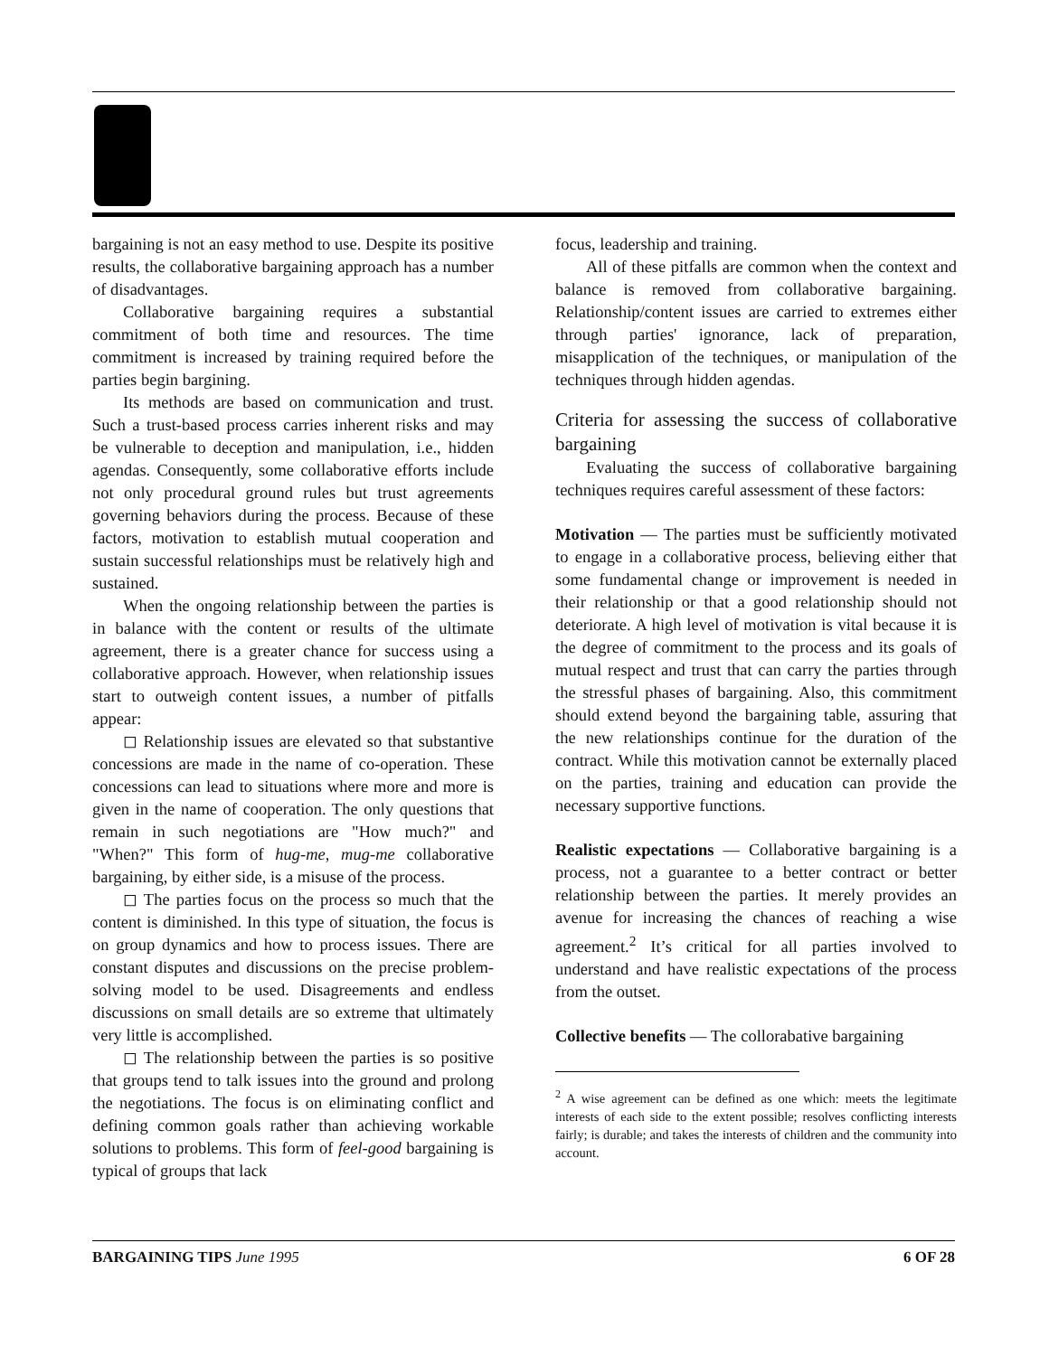bargaining is not an easy method to use. Despite its positive results, the collaborative bargaining approach has a number of disadvantages.
Collaborative bargaining requires a substantial commitment of both time and resources. The time commitment is increased by training required before the parties begin bargining.
Its methods are based on communication and trust. Such a trust-based process carries inherent risks and may be vulnerable to deception and manipulation, i.e., hidden agendas. Consequently, some collaborative efforts include not only procedural ground rules but trust agreements governing behaviors during the process. Because of these factors, motivation to establish mutual cooperation and sustain successful relationships must be relatively high and sustained.
When the ongoing relationship between the parties is in balance with the content or results of the ultimate agreement, there is a greater chance for success using a collaborative approach. However, when relationship issues start to outweigh content issues, a number of pitfalls appear:
◻ Relationship issues are elevated so that substantive concessions are made in the name of co-operation. These concessions can lead to situations where more and more is given in the name of cooperation. The only questions that remain in such negotiations are "How much?" and "When?" This form of hug-me, mug-me collaborative bargaining, by either side, is a misuse of the process.
◻ The parties focus on the process so much that the content is diminished. In this type of situation, the focus is on group dynamics and how to process issues. There are constant disputes and discussions on the precise problem-solving model to be used. Disagreements and endless discussions on small details are so extreme that ultimately very little is accomplished.
◻ The relationship between the parties is so positive that groups tend to talk issues into the ground and prolong the negotiations. The focus is on eliminating conflict and defining common goals rather than achieving workable solutions to problems. This form of feel-good bargaining is typical of groups that lack
focus, leadership and training.
All of these pitfalls are common when the context and balance is removed from collaborative bargaining. Relationship/content issues are carried to extremes either through parties' ignorance, lack of preparation, misapplication of the techniques, or manipulation of the techniques through hidden agendas.
Criteria for assessing the success of collaborative bargaining
Evaluating the success of collaborative bargaining techniques requires careful assessment of these factors:
Motivation — The parties must be sufficiently motivated to engage in a collaborative process, believing either that some fundamental change or improvement is needed in their relationship or that a good relationship should not deteriorate. A high level of motivation is vital because it is the degree of commitment to the process and its goals of mutual respect and trust that can carry the parties through the stressful phases of bargaining. Also, this commitment should extend beyond the bargaining table, assuring that the new relationships continue for the duration of the contract. While this motivation cannot be externally placed on the parties, training and education can provide the necessary supportive functions.
Realistic expectations — Collaborative bargaining is a process, not a guarantee to a better contract or better relationship between the parties. It merely provides an avenue for increasing the chances of reaching a wise agreement.<sup>2</sup> It’s critical for all parties involved to understand and have realistic expectations of the process from the outset.
Collective benefits — The collorabative bargaining
<sup>2</sup> A wise agreement can be defined as one which: meets the legitimate interests of each side to the extent possible; resolves conflicting interests fairly; is durable; and takes the interests of children and the community into account.
BARGAINING TIPS June 1995 6 OF 28